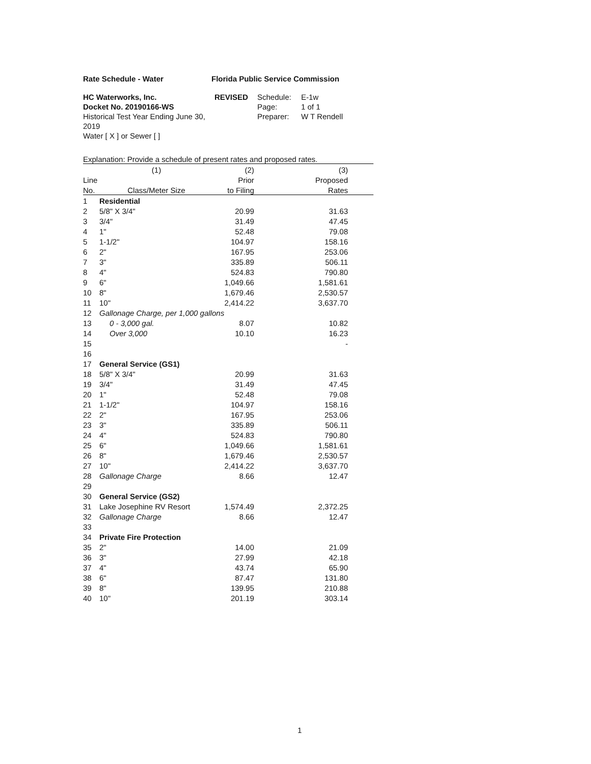Rate Schedule - Water Florida Public Service Commission
HC Waterworks, Inc.
Docket No. 20190166-WS
Historical Test Year Ending June 30, 2019
Water [ X ] or Sewer [ ]
REVISED Schedule: E-1w
Page: 1 of 1
Preparer: W T Rendell
Explanation: Provide a schedule of present rates and proposed rates.
| | (1) | (2) | (3) |
| --- | --- | --- | --- |
| Line | | Prior | Proposed |
| No. | Class/Meter Size | to Filing | Rates |
| 1 | Residential | | |
| 2 | 5/8" X 3/4" | 20.99 | 31.63 |
| 3 | 3/4" | 31.49 | 47.45 |
| 4 | 1" | 52.48 | 79.08 |
| 5 | 1-1/2" | 104.97 | 158.16 |
| 6 | 2" | 167.95 | 253.06 |
| 7 | 3" | 335.89 | 506.11 |
| 8 | 4" | 524.83 | 790.80 |
| 9 | 6" | 1,049.66 | 1,581.61 |
| 10 | 8" | 1,679.46 | 2,530.57 |
| 11 | 10" | 2,414.22 | 3,637.70 |
| 12 | Gallonage Charge, per 1,000 gallons | | |
| 13 | 0 - 3,000 gal. | 8.07 | 10.82 |
| 14 | Over 3,000 | 10.10 | 16.23 |
| 15 | | | - |
| 16 | | | |
| 17 | General Service (GS1) | | |
| 18 | 5/8" X 3/4" | 20.99 | 31.63 |
| 19 | 3/4" | 31.49 | 47.45 |
| 20 | 1" | 52.48 | 79.08 |
| 21 | 1-1/2" | 104.97 | 158.16 |
| 22 | 2" | 167.95 | 253.06 |
| 23 | 3" | 335.89 | 506.11 |
| 24 | 4" | 524.83 | 790.80 |
| 25 | 6" | 1,049.66 | 1,581.61 |
| 26 | 8" | 1,679.46 | 2,530.57 |
| 27 | 10" | 2,414.22 | 3,637.70 |
| 28 | Gallonage Charge | 8.66 | 12.47 |
| 29 | | | |
| 30 | General Service (GS2) | | |
| 31 | Lake Josephine RV Resort | 1,574.49 | 2,372.25 |
| 32 | Gallonage Charge | 8.66 | 12.47 |
| 33 | | | |
| 34 | Private Fire Protection | | |
| 35 | 2" | 14.00 | 21.09 |
| 36 | 3" | 27.99 | 42.18 |
| 37 | 4" | 43.74 | 65.90 |
| 38 | 6" | 87.47 | 131.80 |
| 39 | 8" | 139.95 | 210.88 |
| 40 | 10" | 201.19 | 303.14 |
1